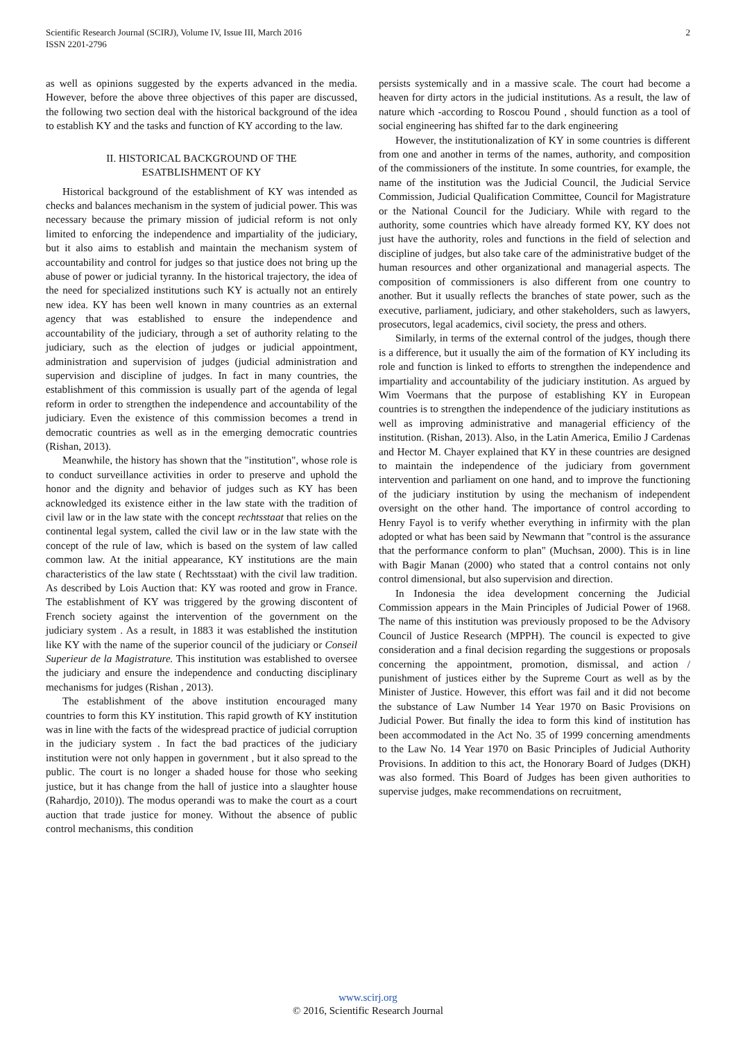Scientific Research Journal (SCIRJ), Volume IV, Issue III, March 2016
ISSN 2201-2796
2
as well as opinions suggested by the experts advanced in the media. However, before the above three objectives of this paper are discussed, the following two section deal with the historical background of the idea to establish KY and the tasks and function of KY according to the law.
II. HISTORICAL BACKGROUND OF THE
ESATBLISHMENT OF KY
Historical background of the establishment of KY was intended as checks and balances mechanism in the system of judicial power. This was necessary because the primary mission of judicial reform is not only limited to enforcing the independence and impartiality of the judiciary, but it also aims to establish and maintain the mechanism system of accountability and control for judges so that justice does not bring up the abuse of power or judicial tyranny. In the historical trajectory, the idea of the need for specialized institutions such KY is actually not an entirely new idea. KY has been well known in many countries as an external agency that was established to ensure the independence and accountability of the judiciary, through a set of authority relating to the judiciary, such as the election of judges or judicial appointment, administration and supervision of judges (judicial administration and supervision and discipline of judges. In fact in many countries, the establishment of this commission is usually part of the agenda of legal reform in order to strengthen the independence and accountability of the judiciary. Even the existence of this commission becomes a trend in democratic countries as well as in the emerging democratic countries (Rishan, 2013).
Meanwhile, the history has shown that the "institution", whose role is to conduct surveillance activities in order to preserve and uphold the honor and the dignity and behavior of judges such as KY has been acknowledged its existence either in the law state with the tradition of civil law or in the law state with the concept rechtsstaat that relies on the continental legal system, called the civil law or in the law state with the concept of the rule of law, which is based on the system of law called common law. At the initial appearance, KY institutions are the main characteristics of the law state ( Rechtsstaat) with the civil law tradition. As described by Lois Auction that: KY was rooted and grow in France. The establishment of KY was triggered by the growing discontent of French society against the intervention of the government on the judiciary system . As a result, in 1883 it was established the institution like KY with the name of the superior council of the judiciary or Conseil Superieur de la Magistrature. This institution was established to oversee the judiciary and ensure the independence and conducting disciplinary mechanisms for judges (Rishan , 2013).
The establishment of the above institution encouraged many countries to form this KY institution. This rapid growth of KY institution was in line with the facts of the widespread practice of judicial corruption in the judiciary system . In fact the bad practices of the judiciary institution were not only happen in government , but it also spread to the public. The court is no longer a shaded house for those who seeking justice, but it has change from the hall of justice into a slaughter house (Rahardjo, 2010)). The modus operandi was to make the court as a court auction that trade justice for money. Without the absence of public control mechanisms, this condition
persists systemically and in a massive scale. The court had become a heaven for dirty actors in the judicial institutions. As a result, the law of nature which -according to Roscou Pound , should function as a tool of social engineering has shifted far to the dark engineering
However, the institutionalization of KY in some countries is different from one and another in terms of the names, authority, and composition of the commissioners of the institute. In some countries, for example, the name of the institution was the Judicial Council, the Judicial Service Commission, Judicial Qualification Committee, Council for Magistrature or the National Council for the Judiciary. While with regard to the authority, some countries which have already formed KY, KY does not just have the authority, roles and functions in the field of selection and discipline of judges, but also take care of the administrative budget of the human resources and other organizational and managerial aspects. The composition of commissioners is also different from one country to another. But it usually reflects the branches of state power, such as the executive, parliament, judiciary, and other stakeholders, such as lawyers, prosecutors, legal academics, civil society, the press and others.
Similarly, in terms of the external control of the judges, though there is a difference, but it usually the aim of the formation of KY including its role and function is linked to efforts to strengthen the independence and impartiality and accountability of the judiciary institution. As argued by Wim Voermans that the purpose of establishing KY in European countries is to strengthen the independence of the judiciary institutions as well as improving administrative and managerial efficiency of the institution. (Rishan, 2013). Also, in the Latin America, Emilio J Cardenas and Hector M. Chayer explained that KY in these countries are designed to maintain the independence of the judiciary from government intervention and parliament on one hand, and to improve the functioning of the judiciary institution by using the mechanism of independent oversight on the other hand. The importance of control according to Henry Fayol is to verify whether everything in infirmity with the plan adopted or what has been said by Newmann that "control is the assurance that the performance conform to plan" (Muchsan, 2000). This is in line with Bagir Manan (2000) who stated that a control contains not only control dimensional, but also supervision and direction.
In Indonesia the idea development concerning the Judicial Commission appears in the Main Principles of Judicial Power of 1968. The name of this institution was previously proposed to be the Advisory Council of Justice Research (MPPH). The council is expected to give consideration and a final decision regarding the suggestions or proposals concerning the appointment, promotion, dismissal, and action / punishment of justices either by the Supreme Court as well as by the Minister of Justice. However, this effort was fail and it did not become the substance of Law Number 14 Year 1970 on Basic Provisions on Judicial Power. But finally the idea to form this kind of institution has been accommodated in the Act No. 35 of 1999 concerning amendments to the Law No. 14 Year 1970 on Basic Principles of Judicial Authority Provisions. In addition to this act, the Honorary Board of Judges (DKH) was also formed. This Board of Judges has been given authorities to supervise judges, make recommendations on recruitment,
www.scirj.org
© 2016, Scientific Research Journal